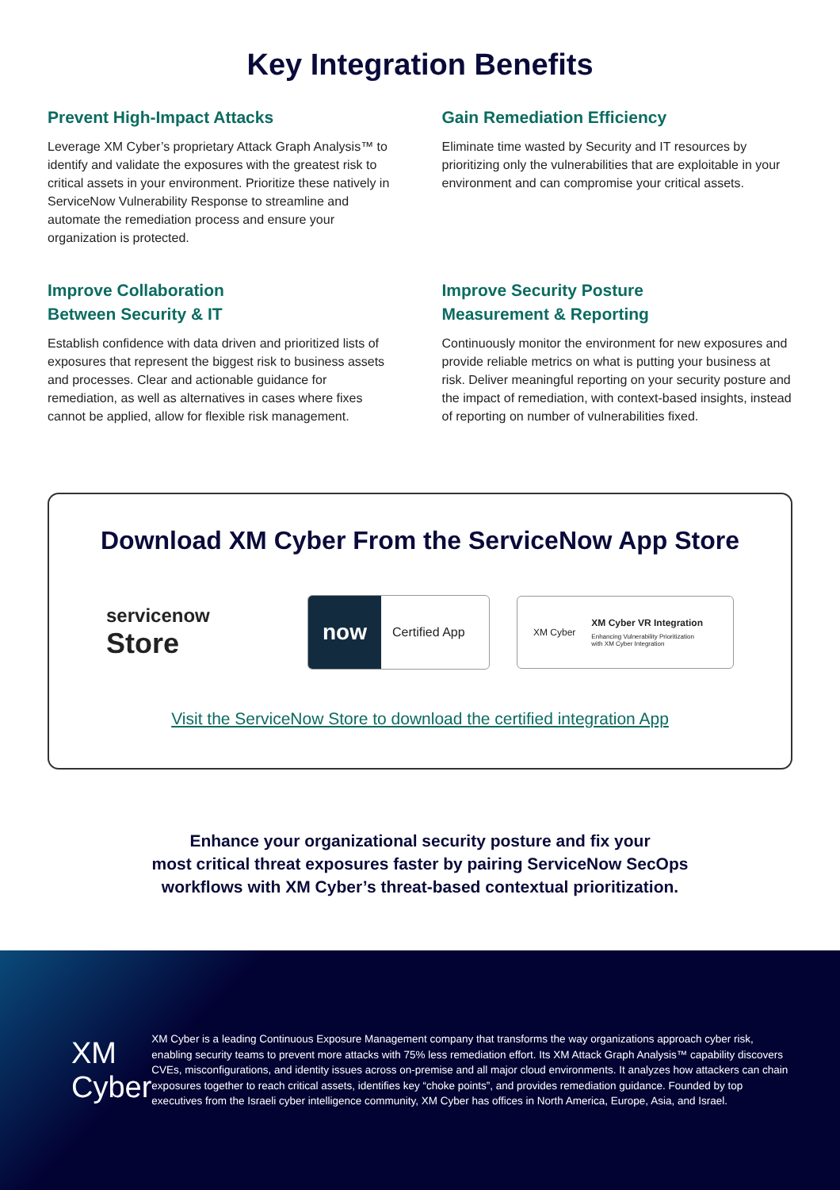Key Integration Benefits
Prevent High-Impact Attacks
Leverage XM Cyber’s proprietary Attack Graph Analysis™ to identify and validate the exposures with the greatest risk to critical assets in your environment. Prioritize these natively in ServiceNow Vulnerability Response to streamline and automate the remediation process and ensure your organization is protected.
Gain Remediation Efficiency
Eliminate time wasted by Security and IT resources by prioritizing only the vulnerabilities that are exploitable in your environment and can compromise your critical assets.
Improve Collaboration
Between Security & IT
Establish confidence with data driven and prioritized lists of exposures that represent the biggest risk to business assets and processes. Clear and actionable guidance for remediation, as well as alternatives in cases where fixes cannot be applied, allow for flexible risk management.
Improve Security Posture
Measurement & Reporting
Continuously monitor the environment for new exposures and provide reliable metrics on what is putting your business at risk. Deliver meaningful reporting on your security posture and the impact of remediation, with context-based insights, instead of reporting on number of vulnerabilities fixed.
Download XM Cyber From the ServiceNow App Store
servicenow
Store
now
Certified App
XM Cyber
XM Cyber VR Integration
Enhancing Vulnerability Prioritization
with XM Cyber Integration
Visit the ServiceNow Store to download the certified integration App
Enhance your organizational security posture and fix your
most critical threat exposures faster by pairing ServiceNow SecOps
workflows with XM Cyber’s threat-based contextual prioritization.
XM Cyber
XM Cyber is a leading Continuous Exposure Management company that transforms the way organizations approach cyber risk, enabling security teams to prevent more attacks with 75% less remediation effort. Its XM Attack Graph Analysis™ capability discovers CVEs, misconfigurations, and identity issues across on-premise and all major cloud environments. It analyzes how attackers can chain exposures together to reach critical assets, identifies key “choke points”, and provides remediation guidance. Founded by top executives from the Israeli cyber intelligence community, XM Cyber has offices in North America, Europe, Asia, and Israel.